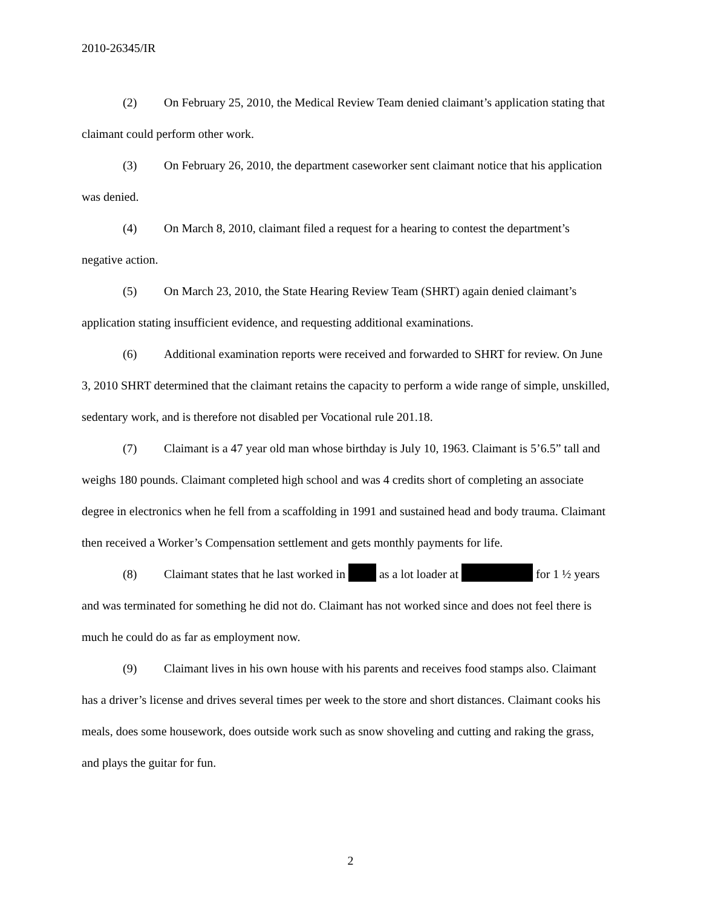2010-26345/IR
(2) On February 25, 2010, the Medical Review Team denied claimant’s application stating that claimant could perform other work.
(3) On February 26, 2010, the department caseworker sent claimant notice that his application was denied.
(4) On March 8, 2010, claimant filed a request for a hearing to contest the department’s negative action.
(5) On March 23, 2010, the State Hearing Review Team (SHRT) again denied claimant’s application stating insufficient evidence, and requesting additional examinations.
(6) Additional examination reports were received and forwarded to SHRT for review. On June 3, 2010 SHRT determined that the claimant retains the capacity to perform a wide range of simple, unskilled, sedentary work, and is therefore not disabled per Vocational rule 201.18.
(7) Claimant is a 47 year old man whose birthday is July 10, 1963. Claimant is 5’6.5” tall and weighs 180 pounds. Claimant completed high school and was 4 credits short of completing an associate degree in electronics when he fell from a scaffolding in 1991 and sustained head and body trauma. Claimant then received a Worker’s Compensation settlement and gets monthly payments for life.
(8) Claimant states that he last worked in as a lot loader at for 1 ½ years and was terminated for something he did not do. Claimant has not worked since and does not feel there is much he could do as far as employment now.
(9) Claimant lives in his own house with his parents and receives food stamps also. Claimant has a driver’s license and drives several times per week to the store and short distances. Claimant cooks his meals, does some housework, does outside work such as snow shoveling and cutting and raking the grass, and plays the guitar for fun.
2